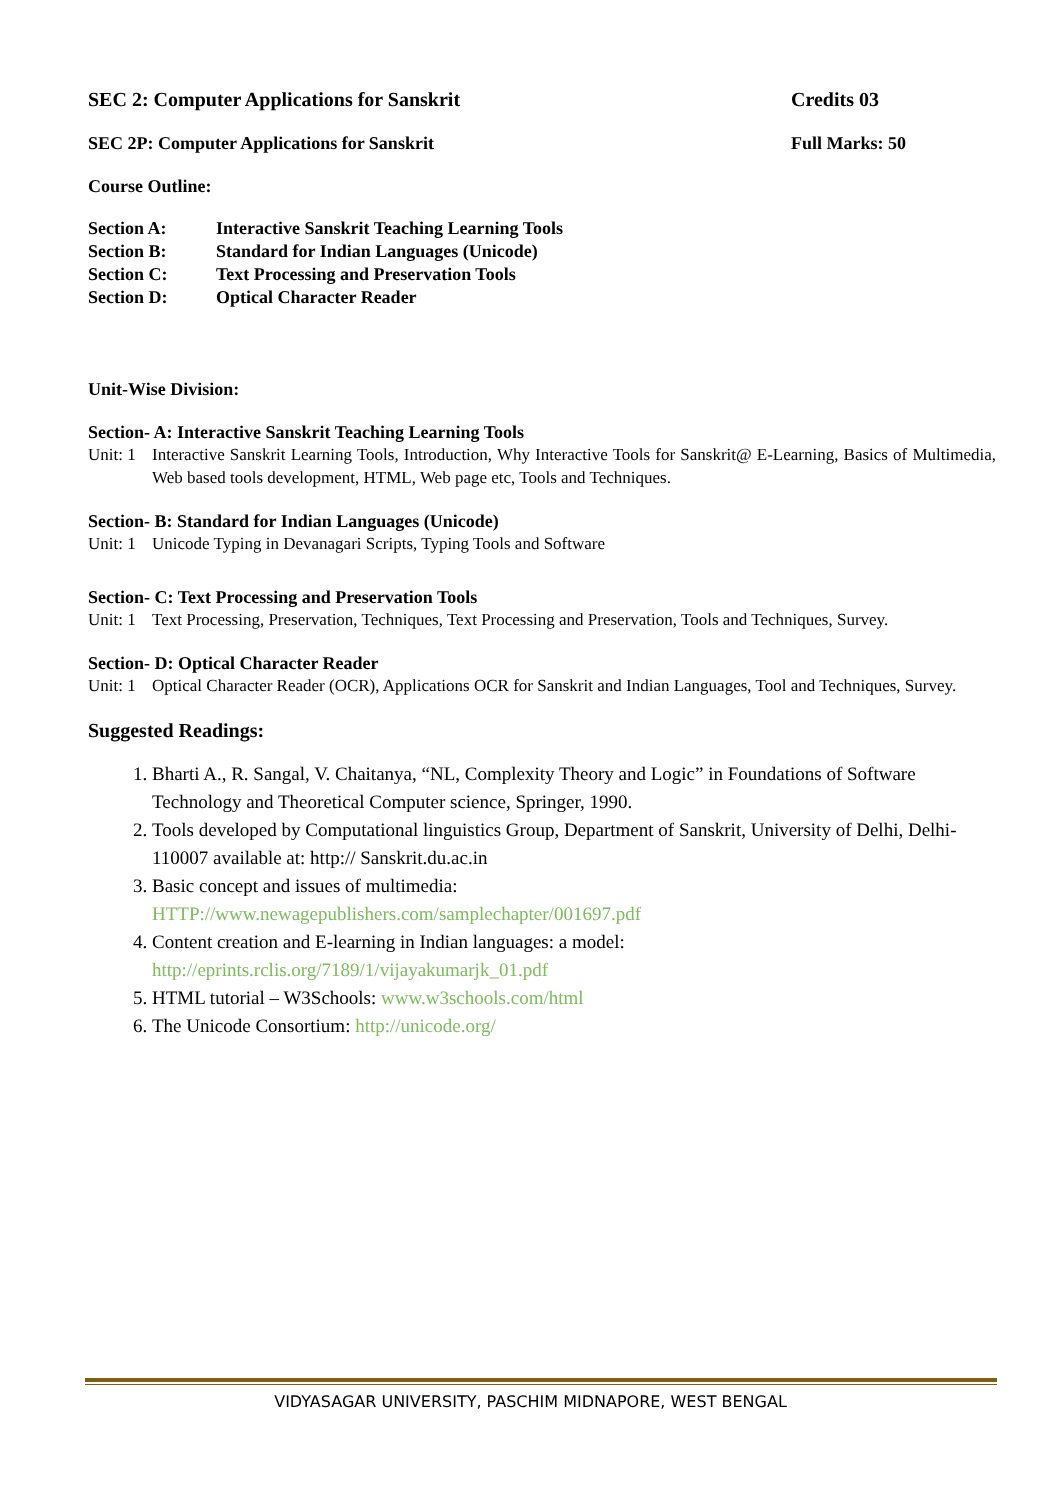SEC 2: Computer Applications for Sanskrit Credits 03
SEC 2P: Computer Applications for Sanskrit Full Marks: 50
Course Outline:
Section A: Interactive Sanskrit Teaching Learning Tools
Section B: Standard for Indian Languages (Unicode)
Section C: Text Processing and Preservation Tools
Section D: Optical Character Reader
Unit-Wise Division:
Section- A: Interactive Sanskrit Teaching Learning Tools
Unit: 1 Interactive Sanskrit Learning Tools, Introduction, Why Interactive Tools for Sanskrit@ E-Learning, Basics of Multimedia, Web based tools development, HTML, Web page etc, Tools and Techniques.
Section- B: Standard for Indian Languages (Unicode)
Unit: 1 Unicode Typing in Devanagari Scripts, Typing Tools and Software
Section- C: Text Processing and Preservation Tools
Unit: 1 Text Processing, Preservation, Techniques, Text Processing and Preservation, Tools and Techniques, Survey.
Section- D: Optical Character Reader
Unit: 1 Optical Character Reader (OCR), Applications OCR for Sanskrit and Indian Languages, Tool and Techniques, Survey.
Suggested Readings:
1. Bharti A., R. Sangal, V. Chaitanya, “NL, Complexity Theory and Logic” in Foundations of Software Technology and Theoretical Computer science, Springer, 1990.
2. Tools developed by Computational linguistics Group, Department of Sanskrit, University of Delhi, Delhi- 110007 available at: http:// Sanskrit.du.ac.in
3. Basic concept and issues of multimedia:
HTTP://www.newagepublishers.com/samplechapter/001697.pdf
4. Content creation and E-learning in Indian languages: a model:
http://eprints.rclis.org/7189/1/vijayakumarjk_01.pdf
5. HTML tutorial – W3Schools: www.w3schools.com/html
6. The Unicode Consortium: http://unicode.org/
VIDYASAGAR UNIVERSITY, PASCHIM MIDNAPORE, WEST BENGAL